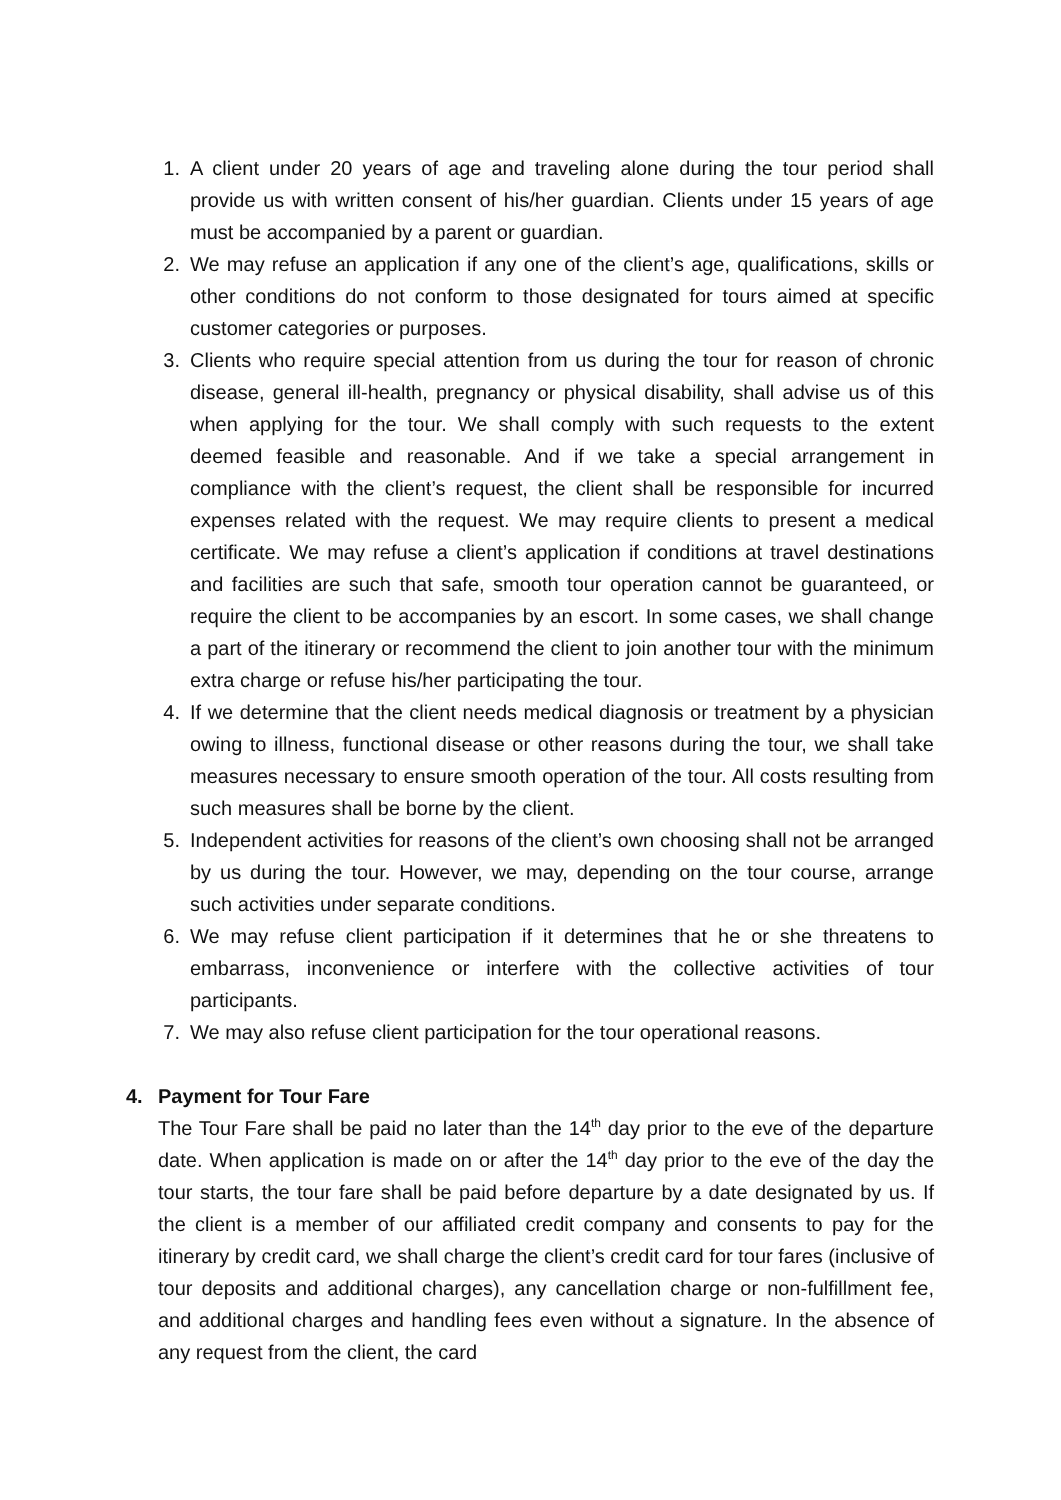1. A client under 20 years of age and traveling alone during the tour period shall provide us with written consent of his/her guardian. Clients under 15 years of age must be accompanied by a parent or guardian.
2. We may refuse an application if any one of the client’s age, qualifications, skills or other conditions do not conform to those designated for tours aimed at specific customer categories or purposes.
3. Clients who require special attention from us during the tour for reason of chronic disease, general ill-health, pregnancy or physical disability, shall advise us of this when applying for the tour. We shall comply with such requests to the extent deemed feasible and reasonable. And if we take a special arrangement in compliance with the client’s request, the client shall be responsible for incurred expenses related with the request. We may require clients to present a medical certificate. We may refuse a client’s application if conditions at travel destinations and facilities are such that safe, smooth tour operation cannot be guaranteed, or require the client to be accompanies by an escort. In some cases, we shall change a part of the itinerary or recommend the client to join another tour with the minimum extra charge or refuse his/her participating the tour.
4. If we determine that the client needs medical diagnosis or treatment by a physician owing to illness, functional disease or other reasons during the tour, we shall take measures necessary to ensure smooth operation of the tour. All costs resulting from such measures shall be borne by the client.
5. Independent activities for reasons of the client’s own choosing shall not be arranged by us during the tour. However, we may, depending on the tour course, arrange such activities under separate conditions.
6. We may refuse client participation if it determines that he or she threatens to embarrass, inconvenience or interfere with the collective activities of tour participants.
7. We may also refuse client participation for the tour operational reasons.
4. Payment for Tour Fare
The Tour Fare shall be paid no later than the 14<sup>th</sup> day prior to the eve of the departure date. When application is made on or after the 14<sup>th</sup> day prior to the eve of the day the tour starts, the tour fare shall be paid before departure by a date designated by us. If the client is a member of our affiliated credit company and consents to pay for the itinerary by credit card, we shall charge the client’s credit card for tour fares (inclusive of tour deposits and additional charges), any cancellation charge or non-fulfillment fee, and additional charges and handling fees even without a signature. In the absence of any request from the client, the card